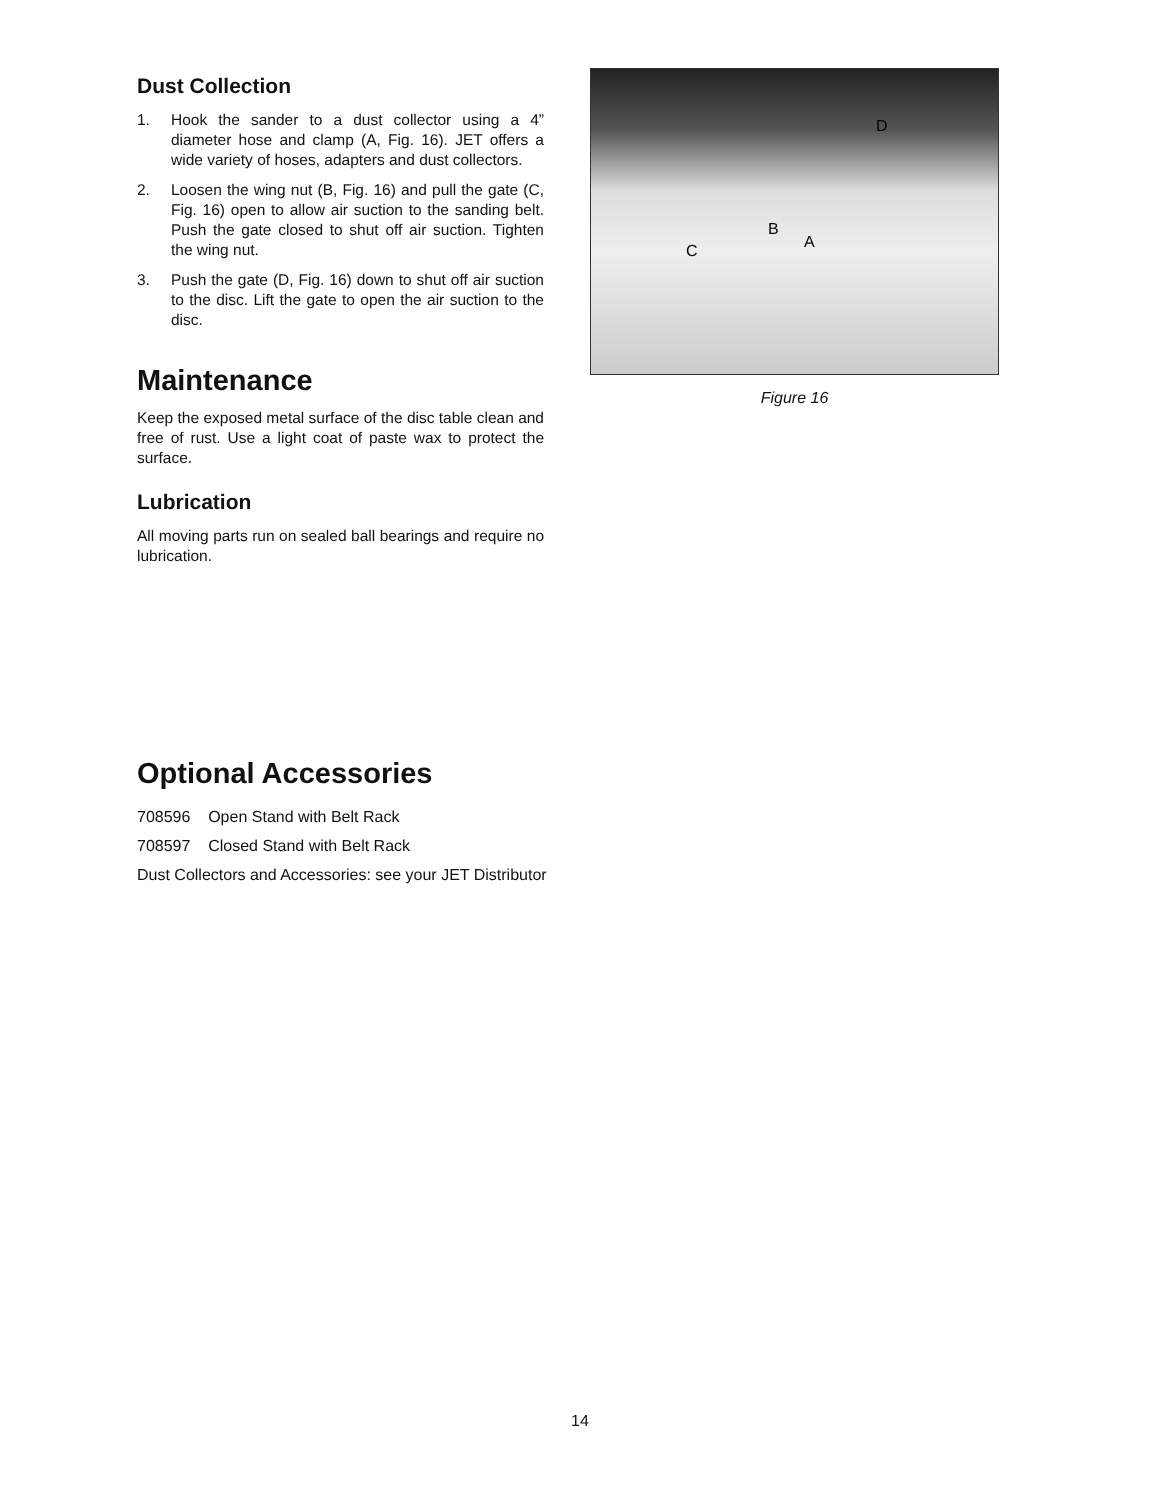Dust Collection
1. Hook the sander to a dust collector using a 4” diameter hose and clamp (A, Fig. 16). JET offers a wide variety of hoses, adapters and dust collectors.
2. Loosen the wing nut (B, Fig. 16) and pull the gate (C, Fig. 16) open to allow air suction to the sanding belt. Push the gate closed to shut off air suction. Tighten the wing nut.
3. Push the gate (D, Fig. 16) down to shut off air suction to the disc. Lift the gate to open the air suction to the disc.
Maintenance
Keep the exposed metal surface of the disc table clean and free of rust. Use a light coat of paste wax to protect the surface.
Lubrication
All moving parts run on sealed ball bearings and require no lubrication.
D
B
A
C
Figure 16
Optional Accessories
708596 Open Stand with Belt Rack
708597 Closed Stand with Belt Rack
Dust Collectors and Accessories: see your JET Distributor
14